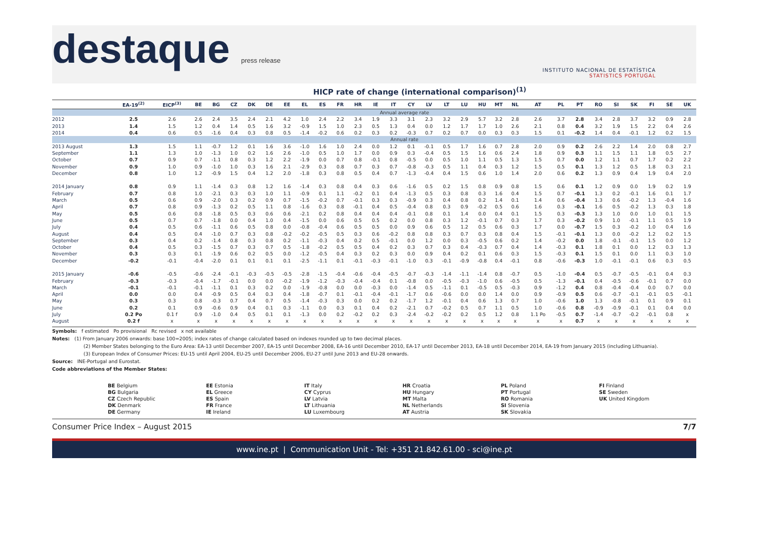destaque press release
INSTITUTO NACIONAL DE ESTATÍSTICA
STATISTICS PORTUGAL
HICP rate of change (international comparison)<sup>(1)</sup>
| | EA-19<sup>(2)</sup> | EICP<sup>(3)</sup> | BE | BG | CZ | DK | DE | EE | EL | ES | FR | HR | IE | IT | CY | LV | LT | LU | HU | MT | NL | AT | PL | PT | RO | SI | SK | FI | SE | UK |
| --- | --- | --- | --- | --- | --- | --- | --- | --- | --- | --- | --- | --- | --- | --- | --- | --- | --- | --- | --- | --- | --- | --- | --- | --- | --- | --- | --- | --- | --- | --- |
| | Annual average rate | | | | | | | | | | | | | | | | | | | | | | | | | | | | | |
| 2012 | 2.5 | 2.6 | 2.6 | 2.4 | 3.5 | 2.4 | 2.1 | 4.2 | 1.0 | 2.4 | 2.2 | 3.4 | 1.9 | 3.3 | 3.1 | 2.3 | 3.2 | 2.9 | 5.7 | 3.2 | 2.8 | 2.6 | 3.7 | 2.8 | 3.4 | 2.8 | 3.7 | 3.2 | 0.9 | 2.8 |
| 2013 | 1.4 | 1.5 | 1.2 | 0.4 | 1.4 | 0.5 | 1.6 | 3.2 | -0.9 | 1.5 | 1.0 | 2.3 | 0.5 | 1.3 | 0.4 | 0.0 | 1.2 | 1.7 | 1.7 | 1.0 | 2.6 | 2.1 | 0.8 | 0.4 | 3.2 | 1.9 | 1.5 | 2.2 | 0.4 | 2.6 |
| 2014 | 0.4 | 0.6 | 0.5 | -1.6 | 0.4 | 0.3 | 0.8 | 0.5 | -1.4 | -0.2 | 0.6 | 0.2 | 0.3 | 0.2 | -0.3 | 0.7 | 0.2 | 0.7 | 0.0 | 0.3 | 0.3 | 1.5 | 0.1 | -0.2 | 1.4 | 0.4 | -0.1 | 1.2 | 0.2 | 1.5 |
| | Annual rate | | | | | | | | | | | | | | | | | | | | | | | | | | | | | |
| 2013 August | 1.3 | 1.5 | 1.1 | -0.7 | 1.2 | 0.1 | 1.6 | 3.6 | -1.0 | 1.6 | 1.0 | 2.4 | 0.0 | 1.2 | 0.1 | -0.1 | 0.5 | 1.7 | 1.6 | 0.7 | 2.8 | 2.0 | 0.9 | 0.2 | 2.6 | 2.2 | 1.4 | 2.0 | 0.8 | 2.7 |
| September | 1.1 | 1.3 | 1.0 | -1.3 | 1.0 | 0.2 | 1.6 | 2.6 | -1.0 | 0.5 | 1.0 | 1.7 | 0.0 | 0.9 | 0.3 | -0.4 | 0.5 | 1.5 | 1.6 | 0.6 | 2.4 | 1.8 | 0.9 | 0.3 | 1.1 | 1.5 | 1.1 | 1.8 | 0.5 | 2.7 |
| October | 0.7 | 0.9 | 0.7 | -1.1 | 0.8 | 0.3 | 1.2 | 2.2 | -1.9 | 0.0 | 0.7 | 0.8 | -0.1 | 0.8 | -0.5 | 0.0 | 0.5 | 1.0 | 1.1 | 0.5 | 1.3 | 1.5 | 0.7 | 0.0 | 1.2 | 1.1 | 0.7 | 1.7 | 0.2 | 2.2 |
| November | 0.9 | 1.0 | 0.9 | -1.0 | 1.0 | 0.3 | 1.6 | 2.1 | -2.9 | 0.3 | 0.8 | 0.7 | 0.3 | 0.7 | -0.8 | -0.3 | 0.5 | 1.1 | 0.4 | 0.3 | 1.2 | 1.5 | 0.5 | 0.1 | 1.3 | 1.2 | 0.5 | 1.8 | 0.3 | 2.1 |
| December | 0.8 | 1.0 | 1.2 | -0.9 | 1.5 | 0.4 | 1.2 | 2.0 | -1.8 | 0.3 | 0.8 | 0.5 | 0.4 | 0.7 | -1.3 | -0.4 | 0.4 | 1.5 | 0.6 | 1.0 | 1.4 | 2.0 | 0.6 | 0.2 | 1.3 | 0.9 | 0.4 | 1.9 | 0.4 | 2.0 |
| 2014 January | 0.8 | 0.9 | 1.1 | -1.4 | 0.3 | 0.8 | 1.2 | 1.6 | -1.4 | 0.3 | 0.8 | 0.4 | 0.3 | 0.6 | -1.6 | 0.5 | 0.2 | 1.5 | 0.8 | 0.9 | 0.8 | 1.5 | 0.6 | 0.1 | 1.2 | 0.9 | 0.0 | 1.9 | 0.2 | 1.9 |
| February | 0.7 | 0.8 | 1.0 | -2.1 | 0.3 | 0.3 | 1.0 | 1.1 | -0.9 | 0.1 | 1.1 | -0.2 | 0.1 | 0.4 | -1.3 | 0.5 | 0.3 | 0.8 | 0.3 | 1.6 | 0.4 | 1.5 | 0.7 | -0.1 | 1.3 | 0.2 | -0.1 | 1.6 | 0.1 | 1.7 |
| March | 0.5 | 0.6 | 0.9 | -2.0 | 0.3 | 0.2 | 0.9 | 0.7 | -1.5 | -0.2 | 0.7 | -0.1 | 0.3 | 0.3 | -0.9 | 0.3 | 0.4 | 0.8 | 0.2 | 1.4 | 0.1 | 1.4 | 0.6 | -0.4 | 1.3 | 0.6 | -0.2 | 1.3 | -0.4 | 1.6 |
| April | 0.7 | 0.8 | 0.9 | -1.3 | 0.2 | 0.5 | 1.1 | 0.8 | -1.6 | 0.3 | 0.8 | -0.1 | 0.4 | 0.5 | -0.4 | 0.8 | 0.3 | 0.9 | -0.2 | 0.5 | 0.6 | 1.6 | 0.3 | -0.1 | 1.6 | 0.5 | -0.2 | 1.3 | 0.3 | 1.8 |
| May | 0.5 | 0.6 | 0.8 | -1.8 | 0.5 | 0.3 | 0.6 | 0.6 | -2.1 | 0.2 | 0.8 | 0.4 | 0.4 | 0.4 | -0.1 | 0.8 | 0.1 | 1.4 | 0.0 | 0.4 | 0.1 | 1.5 | 0.3 | -0.3 | 1.3 | 1.0 | 0.0 | 1.0 | 0.1 | 1.5 |
| June | 0.5 | 0.7 | 0.7 | -1.8 | 0.0 | 0.4 | 1.0 | 0.4 | -1.5 | 0.0 | 0.6 | 0.5 | 0.5 | 0.2 | 0.0 | 0.8 | 0.3 | 1.2 | -0.1 | 0.7 | 0.3 | 1.7 | 0.3 | -0.2 | 0.9 | 1.0 | -0.1 | 1.1 | 0.5 | 1.9 |
| July | 0.4 | 0.5 | 0.6 | -1.1 | 0.6 | 0.5 | 0.8 | 0.0 | -0.8 | -0.4 | 0.6 | 0.5 | 0.5 | 0.0 | 0.9 | 0.6 | 0.5 | 1.2 | 0.5 | 0.6 | 0.3 | 1.7 | 0.0 | -0.7 | 1.5 | 0.3 | -0.2 | 1.0 | 0.4 | 1.6 |
| August | 0.4 | 0.5 | 0.4 | -1.0 | 0.7 | 0.3 | 0.8 | -0.2 | -0.2 | -0.5 | 0.5 | 0.3 | 0.6 | -0.2 | 0.8 | 0.8 | 0.3 | 0.7 | 0.3 | 0.8 | 0.4 | 1.5 | -0.1 | -0.1 | 1.3 | 0.0 | -0.2 | 1.2 | 0.2 | 1.5 |
| September | 0.3 | 0.4 | 0.2 | -1.4 | 0.8 | 0.3 | 0.8 | 0.2 | -1.1 | -0.3 | 0.4 | 0.2 | 0.5 | -0.1 | 0.0 | 1.2 | 0.0 | 0.3 | -0.5 | 0.6 | 0.2 | 1.4 | -0.2 | 0.0 | 1.8 | -0.1 | -0.1 | 1.5 | 0.0 | 1.2 |
| October | 0.4 | 0.5 | 0.3 | -1.5 | 0.7 | 0.3 | 0.7 | 0.5 | -1.8 | -0.2 | 0.5 | 0.5 | 0.4 | 0.2 | 0.3 | 0.7 | 0.3 | 0.4 | -0.3 | 0.7 | 0.4 | 1.4 | -0.3 | 0.1 | 1.8 | 0.1 | 0.0 | 1.2 | 0.3 | 1.3 |
| November | 0.3 | 0.3 | 0.1 | -1.9 | 0.6 | 0.2 | 0.5 | 0.0 | -1.2 | -0.5 | 0.4 | 0.3 | 0.2 | 0.3 | 0.0 | 0.9 | 0.4 | 0.2 | 0.1 | 0.6 | 0.3 | 1.5 | -0.3 | 0.1 | 1.5 | 0.1 | 0.0 | 1.1 | 0.3 | 1.0 |
| December | -0.2 | -0.1 | -0.4 | -2.0 | 0.1 | 0.1 | 0.1 | 0.1 | -2.5 | -1.1 | 0.1 | -0.1 | -0.3 | -0.1 | -1.0 | 0.3 | -0.1 | -0.9 | -0.8 | 0.4 | -0.1 | 0.8 | -0.6 | -0.3 | 1.0 | -0.1 | -0.1 | 0.6 | 0.3 | 0.5 |
| 2015 January | -0.6 | -0.5 | -0.6 | -2.4 | -0.1 | -0.3 | -0.5 | -0.5 | -2.8 | -1.5 | -0.4 | -0.6 | -0.4 | -0.5 | -0.7 | -0.3 | -1.4 | -1.1 | -1.4 | 0.8 | -0.7 | 0.5 | -1.0 | -0.4 | 0.5 | -0.7 | -0.5 | -0.1 | 0.4 | 0.3 |
| February | -0.3 | -0.3 | -0.4 | -1.7 | -0.1 | 0.0 | 0.0 | -0.2 | -1.9 | -1.2 | -0.3 | -0.4 | -0.4 | 0.1 | -0.8 | 0.0 | -0.5 | -0.3 | -1.0 | 0.6 | -0.5 | 0.5 | -1.3 | -0.1 | 0.4 | -0.5 | -0.6 | -0.1 | 0.7 | 0.0 |
| March | -0.1 | -0.1 | -0.1 | -1.1 | 0.1 | 0.3 | 0.2 | 0.0 | -1.9 | -0.8 | 0.0 | 0.0 | -0.3 | 0.0 | -1.4 | 0.5 | -1.1 | 0.1 | -0.5 | 0.5 | -0.3 | 0.9 | -1.2 | 0.4 | 0.8 | -0.4 | -0.4 | 0.0 | 0.7 | 0.0 |
| April | 0.0 | 0.0 | 0.4 | -0.9 | 0.5 | 0.4 | 0.3 | 0.4 | -1.8 | -0.7 | 0.1 | -0.1 | -0.4 | -0.1 | -1.7 | 0.6 | -0.6 | 0.0 | 0.0 | 1.4 | 0.0 | 0.9 | -0.9 | 0.5 | 0.6 | -0.7 | -0.1 | -0.1 | 0.5 | -0.1 |
| May | 0.3 | 0.3 | 0.8 | -0.3 | 0.7 | 0.4 | 0.7 | 0.5 | -1.4 | -0.3 | 0.3 | 0.0 | 0.2 | 0.2 | -1.7 | 1.2 | -0.1 | 0.4 | 0.6 | 1.3 | 0.7 | 1.0 | -0.6 | 1.0 | 1.3 | -0.8 | -0.1 | 0.1 | 0.9 | 0.1 |
| June | 0.2 | 0.1 | 0.9 | -0.6 | 0.9 | 0.4 | 0.1 | 0.3 | -1.1 | 0.0 | 0.3 | 0.1 | 0.4 | 0.2 | -2.1 | 0.7 | -0.2 | 0.5 | 0.7 | 1.1 | 0.5 | 1.0 | -0.6 | 0.8 | -0.9 | -0.9 | -0.1 | 0.1 | 0.4 | 0.0 |
| July | 0.2 Po | 0.1 f | 0.9 | -1.0 | 0.4 | 0.5 | 0.1 | 0.1 | -1.3 | 0.0 | 0.2 | -0.2 | 0.2 | 0.3 | -2.4 | -0.2 | -0.2 | 0.2 | 0.5 | 1.2 | 0.8 | 1.1 Po | -0.5 | 0.7 | -1.4 | -0.7 | -0.2 | -0.1 | 0.8 | x |
| August | 0.2 f | x | x | x | x | x | x | x | x | x | x | x | x | x | x | x | x | x | x | x | x | x | x | 0.7 | x | x | x | x | x | x |
Symbols: f estimated Po provisional Rc revised x not available
Notes: (1) From January 2006 onwards: base 100=2005; index rates of change calculated based on indexes rounded up to two decimal places.
(2) Member States belonging to the Euro Area: EA-13 until December 2007, EA-15 until December 2008, EA-16 until December 2010, EA-17 until December 2013, EA-18 until December 2014, EA-19 from January 2015 (including Lithuania).
(3) European Index of Consumer Prices: EU-15 until April 2004, EU-25 until December 2006, EU-27 until June 2013 and EU-28 onwards.
Source: INE-Portugal and Eurostat.
Code abbreviations of the Member States:
BE Belgium
BG Bulgaria
CZ Czech Republic
DK Denmark
DE Germany
EE Estonia
EL Greece
ES Spain
FR France
IE Ireland
IT Italy
CY Cyprus
LV Latvia
LT Lithuania
LU Luxembourg
HR Croatia
HU Hungary
MT Malta
NL Netherlands
AT Austria
PL Poland
PT Portugal
RO Romania
SI Slovenia
SK Slovakia
FI Finland
SE Sweden
UK United Kingdom
Consumer Price Index – August 2015 7/7
www.ine.pt | Communication Unit - Tel: +351 21.842.61.00 - sci@ine.pt